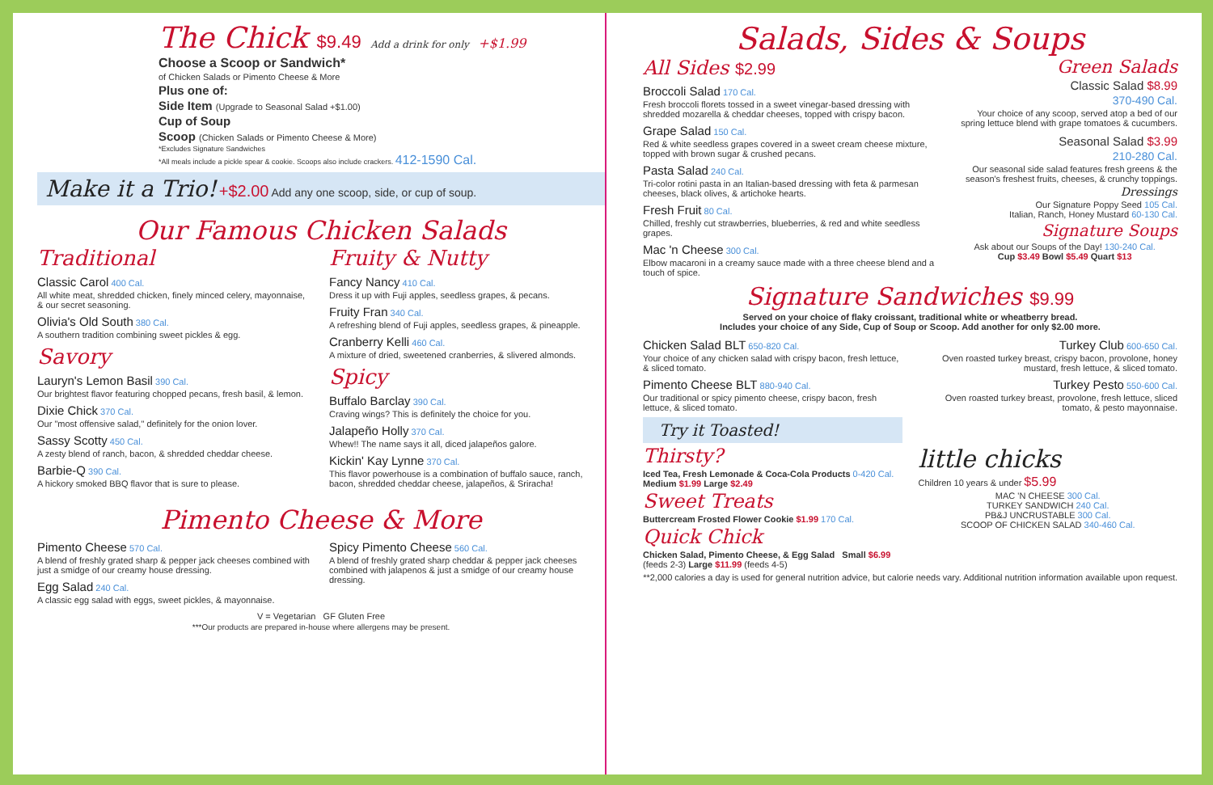The Chick $9.49 Add a drink for only +$1.99
Choose a Scoop or Sandwich*
of Chicken Salads or Pimento Cheese & More
Plus one of:
Side Item (Upgrade to Seasonal Salad +$1.00)
Cup of Soup
Scoop (Chicken Salads or Pimento Cheese & More)
*Excludes Signature Sandwiches
*All meals include a pickle spear & cookie. Scoops also include crackers. 412-1590 Cal.
Make it a Trio! +$2.00 Add any one scoop, side, or cup of soup.
Our Famous Chicken Salads
Traditional
Classic Carol 400 Cal.
All white meat, shredded chicken, finely minced celery, mayonnaise, & our secret seasoning.
Olivia's Old South 380 Cal.
A southern tradition combining sweet pickles & egg.
Savory
Lauryn's Lemon Basil 390 Cal.
Our brightest flavor featuring chopped pecans, fresh basil, & lemon.
Dixie Chick 370 Cal.
Our "most offensive salad," definitely for the onion lover.
Sassy Scotty 450 Cal.
A zesty blend of ranch, bacon, & shredded cheddar cheese.
Barbie-Q 390 Cal.
A hickory smoked BBQ flavor that is sure to please.
Fruity & Nutty
Fancy Nancy 410 Cal.
Dress it up with Fuji apples, seedless grapes, & pecans.
Fruity Fran 340 Cal.
A refreshing blend of Fuji apples, seedless grapes, & pineapple.
Cranberry Kelli 460 Cal.
A mixture of dried, sweetened cranberries, & slivered almonds.
Spicy
Buffalo Barclay 390 Cal.
Craving wings? This is definitely the choice for you.
Jalapeño Holly 370 Cal.
Whew!! The name says it all, diced jalapeños galore.
Kickin' Kay Lynne 370 Cal.
This flavor powerhouse is a combination of buffalo sauce, ranch, bacon, shredded cheddar cheese, jalapeños, & Sriracha!
Pimento Cheese & More
Pimento Cheese 570 Cal.
A blend of freshly grated sharp & pepper jack cheeses combined with just a smidge of our creamy house dressing.
Egg Salad 240 Cal.
A classic egg salad with eggs, sweet pickles, & mayonnaise.
Spicy Pimento Cheese 560 Cal.
A blend of freshly grated sharp cheddar & pepper jack cheeses combined with jalapenos & just a smidge of our creamy house dressing.
V = Vegetarian GF Gluten Free
***Our products are prepared in-house where allergens may be present.
Salads, Sides & Soups
All Sides $2.99
Broccoli Salad 170 Cal.
Fresh broccoli florets tossed in a sweet vinegar-based dressing with shredded mozarella & cheddar cheeses, topped with crispy bacon.
Grape Salad 150 Cal.
Red & white seedless grapes covered in a sweet cream cheese mixture, topped with brown sugar & crushed pecans.
Pasta Salad 240 Cal.
Tri-color rotini pasta in an Italian-based dressing with feta & parmesan cheeses, black olives, & artichoke hearts.
Fresh Fruit 80 Cal.
Chilled, freshly cut strawberries, blueberries, & red and white seedless grapes.
Mac 'n Cheese 300 Cal.
Elbow macaroni in a creamy sauce made with a three cheese blend and a touch of spice.
Green Salads
Classic Salad $8.99
370-490 Cal.
Your choice of any scoop, served atop a bed of our spring lettuce blend with grape tomatoes & cucumbers.
Seasonal Salad $3.99
210-280 Cal.
Our seasonal side salad features fresh greens & the season's freshest fruits, cheeses, & crunchy toppings.
Dressings
Our Signature Poppy Seed 105 Cal.
Italian, Ranch, Honey Mustard 60-130 Cal.
Signature Soups
Ask about our Soups of the Day! 130-240 Cal.
Cup $3.49 Bowl $5.49 Quart $13
Signature Sandwiches $9.99
Served on your choice of flaky croissant, traditional white or wheatberry bread.
Includes your choice of any Side, Cup of Soup or Scoop. Add another for only $2.00 more.
Chicken Salad BLT 650-820 Cal.
Your choice of any chicken salad with crispy bacon, fresh lettuce, & sliced tomato.
Pimento Cheese BLT 880-940 Cal.
Our traditional or spicy pimento cheese, crispy bacon, fresh lettuce, & sliced tomato.
Try it Toasted!
Turkey Club 600-650 Cal.
Oven roasted turkey breast, crispy bacon, provolone, honey mustard, fresh lettuce, & sliced tomato.
Turkey Pesto 550-600 Cal.
Oven roasted turkey breast, provolone, fresh lettuce, sliced tomato, & pesto mayonnaise.
Thirsty?
Iced Tea, Fresh Lemonade & Coca-Cola Products 0-420 Cal. Medium $1.99 Large $2.49
Sweet Treats
Buttercream Frosted Flower Cookie $1.99 170 Cal.
Quick Chick
Chicken Salad, Pimento Cheese, & Egg Salad Small $6.99 (feeds 2-3) Large $11.99 (feeds 4-5)
little chicks
Children 10 years & under $5.99
MAC 'N CHEESE 300 Cal.
TURKEY SANDWICH 240 Cal.
PB&J UNCRUSTABLE 300 Cal.
SCOOP OF CHICKEN SALAD 340-460 Cal.
**2,000 calories a day is used for general nutrition advice, but calorie needs vary. Additional nutrition information available upon request.